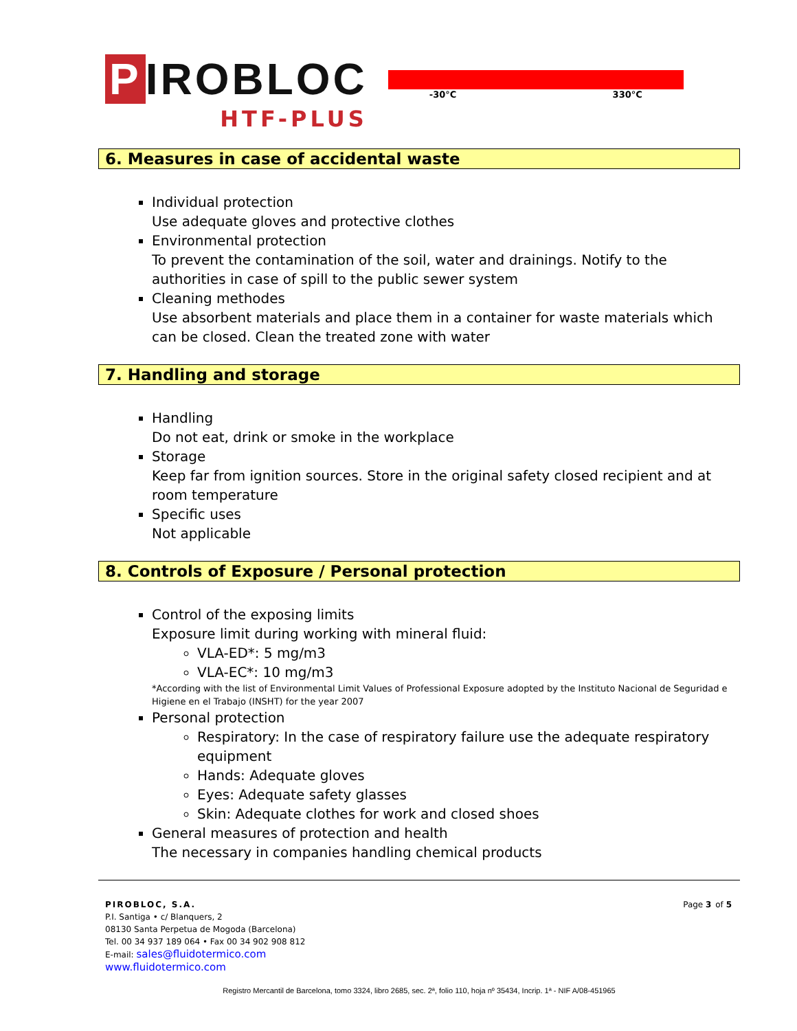P IROBLOC
HTF-PLUS
-30°C 330°C
6. Measures in case of accidental waste
Individual protection
Use adequate gloves and protective clothes
Environmental protection
To prevent the contamination of the soil, water and drainings. Notify to the authorities in case of spill to the public sewer system
Cleaning methodes
Use absorbent materials and place them in a container for waste materials which can be closed. Clean the treated zone with water
7. Handling and storage
Handling
Do not eat, drink or smoke in the workplace
Storage
Keep far from ignition sources. Store in the original safety closed recipient and at room temperature
Specific uses
Not applicable
8. Controls of Exposure / Personal protection
Control of the exposing limits
Exposure limit during working with mineral fluid:
VLA-ED*: 5 mg/m3
VLA-EC*: 10 mg/m3
*According with the list of Environmental Limit Values of Professional Exposure adopted by the Instituto Nacional de Seguridad e Higiene en el Trabajo (INSHT) for the year 2007
Personal protection
Respiratory: In the case of respiratory failure use the adequate respiratory equipment
Hands: Adequate gloves
Eyes: Adequate safety glasses
Skin: Adequate clothes for work and closed shoes
General measures of protection and health
The necessary in companies handling chemical products
PIROBLOC, S.A.
P.I. Santiga • c/ Blanquers, 2
08130 Santa Perpetua de Mogoda (Barcelona)
Tel. 00 34 937 189 064 • Fax 00 34 902 908 812
E-mail: sales@fluidotermico.com
www.fluidotermico.com
Page 3 of 5
Registro Mercantil de Barcelona, tomo 3324, libro 2685, sec. 2ª, folio 110, hoja nº 35434, Incrip. 1ª - NIF A/08-451965